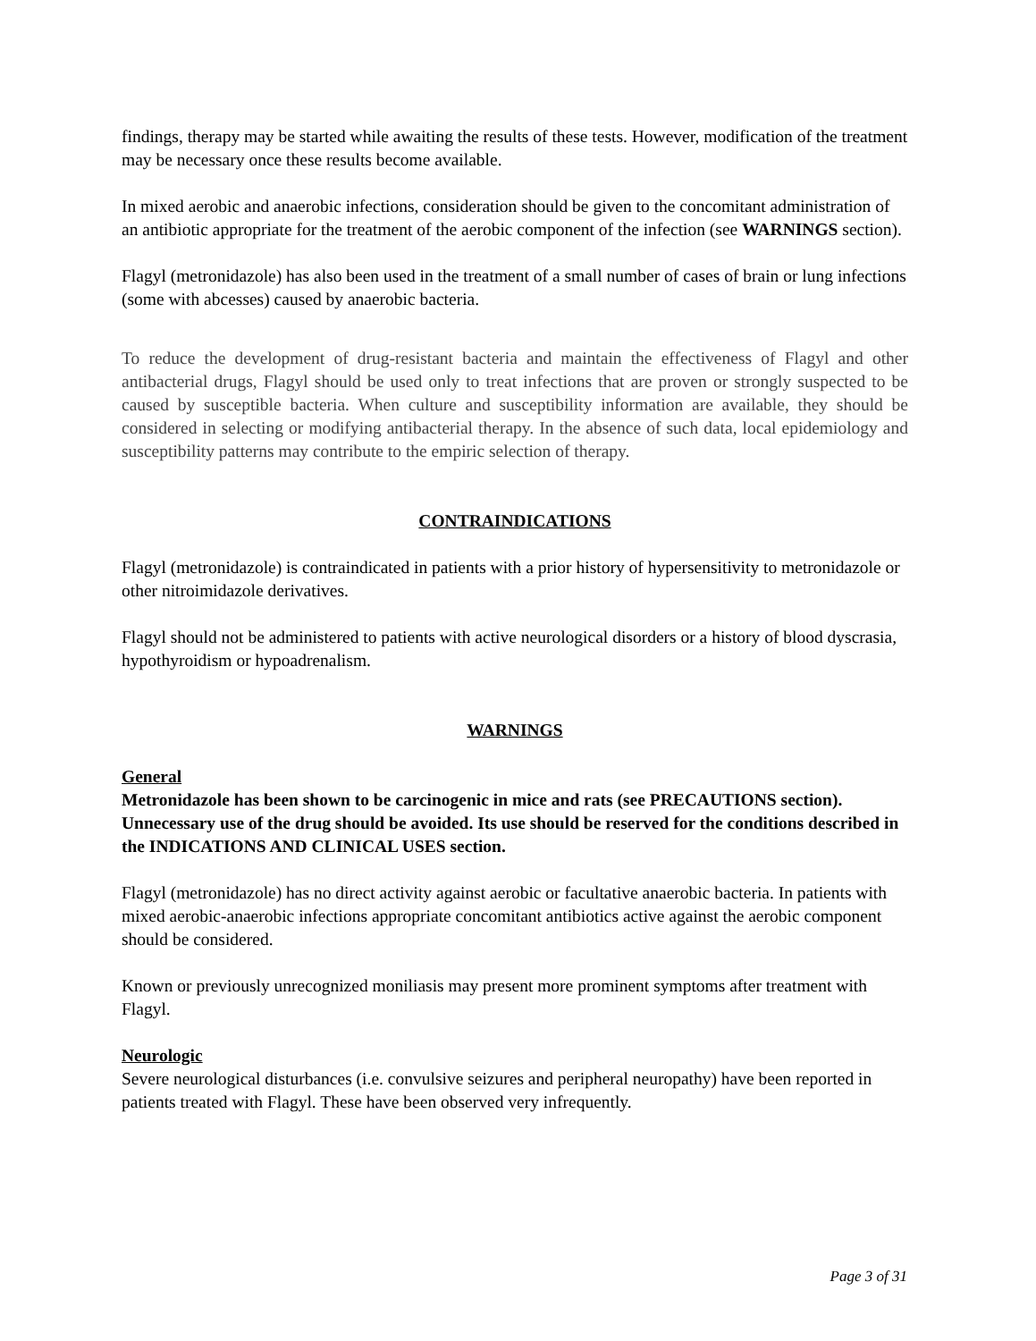findings, therapy may be started while awaiting the results of these tests. However, modification of the treatment may be necessary once these results become available.
In mixed aerobic and anaerobic infections, consideration should be given to the concomitant administration of an antibiotic appropriate for the treatment of the aerobic component of the infection (see WARNINGS section).
Flagyl (metronidazole) has also been used in the treatment of a small number of cases of brain or lung infections (some with abcesses) caused by anaerobic bacteria.
To reduce the development of drug-resistant bacteria and maintain the effectiveness of Flagyl and other antibacterial drugs, Flagyl should be used only to treat infections that are proven or strongly suspected to be caused by susceptible bacteria. When culture and susceptibility information are available, they should be considered in selecting or modifying antibacterial therapy. In the absence of such data, local epidemiology and susceptibility patterns may contribute to the empiric selection of therapy.
CONTRAINDICATIONS
Flagyl (metronidazole) is contraindicated in patients with a prior history of hypersensitivity to metronidazole or other nitroimidazole derivatives.
Flagyl should not be administered to patients with active neurological disorders or a history of blood dyscrasia, hypothyroidism or hypoadrenalism.
WARNINGS
General
Metronidazole has been shown to be carcinogenic in mice and rats (see PRECAUTIONS section). Unnecessary use of the drug should be avoided. Its use should be reserved for the conditions described in the INDICATIONS AND CLINICAL USES section.
Flagyl (metronidazole) has no direct activity against aerobic or facultative anaerobic bacteria. In patients with mixed aerobic-anaerobic infections appropriate concomitant antibiotics active against the aerobic component should be considered.
Known or previously unrecognized moniliasis may present more prominent symptoms after treatment with Flagyl.
Neurologic
Severe neurological disturbances (i.e. convulsive seizures and peripheral neuropathy) have been reported in patients treated with Flagyl. These have been observed very infrequently.
Page 3 of 31